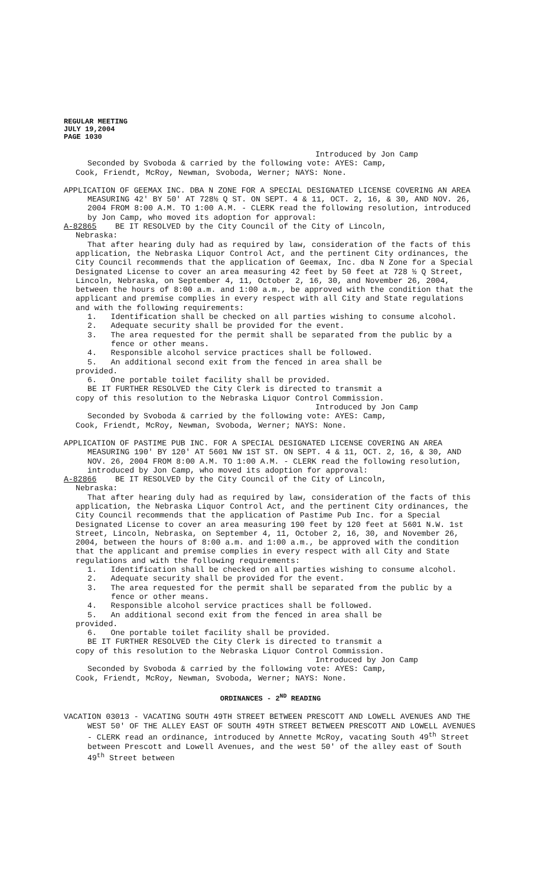REGULAR MEETING
JULY 19,2004
PAGE 1030
Introduced by Jon Camp
Seconded by Svoboda & carried by the following vote: AYES: Camp,
Cook, Friendt, McRoy, Newman, Svoboda, Werner; NAYS: None.
APPLICATION OF GEEMAX INC. DBA N ZONE FOR A SPECIAL DESIGNATED LICENSE COVERING AN AREA MEASURING 42' BY 50' AT 728½ Q ST. ON SEPT. 4 & 11, OCT. 2, 16, & 30, AND NOV. 26, 2004 FROM 8:00 A.M. TO 1:00 A.M. - CLERK read the following resolution, introduced by Jon Camp, who moved its adoption for approval:
A-82865 BE IT RESOLVED by the City Council of the City of Lincoln,
Nebraska:
That after hearing duly had as required by law, consideration of the facts of this application, the Nebraska Liquor Control Act, and the pertinent City ordinances, the City Council recommends that the application of Geemax, Inc. dba N Zone for a Special Designated License to cover an area measuring 42 feet by 50 feet at 728 ½ Q Street, Lincoln, Nebraska, on September 4, 11, October 2, 16, 30, and November 26, 2004, between the hours of 8:00 a.m. and 1:00 a.m., be approved with the condition that the applicant and premise complies in every respect with all City and State regulations and with the following requirements:
1. Identification shall be checked on all parties wishing to consume alcohol.
2. Adequate security shall be provided for the event.
3. The area requested for the permit shall be separated from the public by a fence or other means.
4. Responsible alcohol service practices shall be followed.
5. An additional second exit from the fenced in area shall be
provided.
6. One portable toilet facility shall be provided.
BE IT FURTHER RESOLVED the City Clerk is directed to transmit a
copy of this resolution to the Nebraska Liquor Control Commission.
Introduced by Jon Camp
Seconded by Svoboda & carried by the following vote: AYES: Camp,
Cook, Friendt, McRoy, Newman, Svoboda, Werner; NAYS: None.
APPLICATION OF PASTIME PUB INC. FOR A SPECIAL DESIGNATED LICENSE COVERING AN AREA MEASURING 190' BY 120' AT 5601 NW 1ST ST. ON SEPT. 4 & 11, OCT. 2, 16, & 30, AND NOV. 26, 2004 FROM 8:00 A.M. TO 1:00 A.M. - CLERK read the following resolution, introduced by Jon Camp, who moved its adoption for approval:
A-82866 BE IT RESOLVED by the City Council of the City of Lincoln,
Nebraska:
That after hearing duly had as required by law, consideration of the facts of this application, the Nebraska Liquor Control Act, and the pertinent City ordinances, the City Council recommends that the application of Pastime Pub Inc. for a Special Designated License to cover an area measuring 190 feet by 120 feet at 5601 N.W. 1st Street, Lincoln, Nebraska, on September 4, 11, October 2, 16, 30, and November 26, 2004, between the hours of 8:00 a.m. and 1:00 a.m., be approved with the condition that the applicant and premise complies in every respect with all City and State regulations and with the following requirements:
1. Identification shall be checked on all parties wishing to consume alcohol.
2. Adequate security shall be provided for the event.
3. The area requested for the permit shall be separated from the public by a fence or other means.
4. Responsible alcohol service practices shall be followed.
5. An additional second exit from the fenced in area shall be
provided.
6. One portable toilet facility shall be provided.
BE IT FURTHER RESOLVED the City Clerk is directed to transmit a
copy of this resolution to the Nebraska Liquor Control Commission.
Introduced by Jon Camp
Seconded by Svoboda & carried by the following vote: AYES: Camp,
Cook, Friendt, McRoy, Newman, Svoboda, Werner; NAYS: None.
ORDINANCES - 2<sup>ND</sup> READING
VACATION 03013 - VACATING SOUTH 49TH STREET BETWEEN PRESCOTT AND LOWELL AVENUES AND THE WEST 50' OF THE ALLEY EAST OF SOUTH 49TH STREET BETWEEN PRESCOTT AND LOWELL AVENUES - CLERK read an ordinance, introduced by Annette McRoy, vacating South 49<sup>th</sup> Street between Prescott and Lowell Avenues, and the west 50' of the alley east of South 49<sup>th</sup> Street between